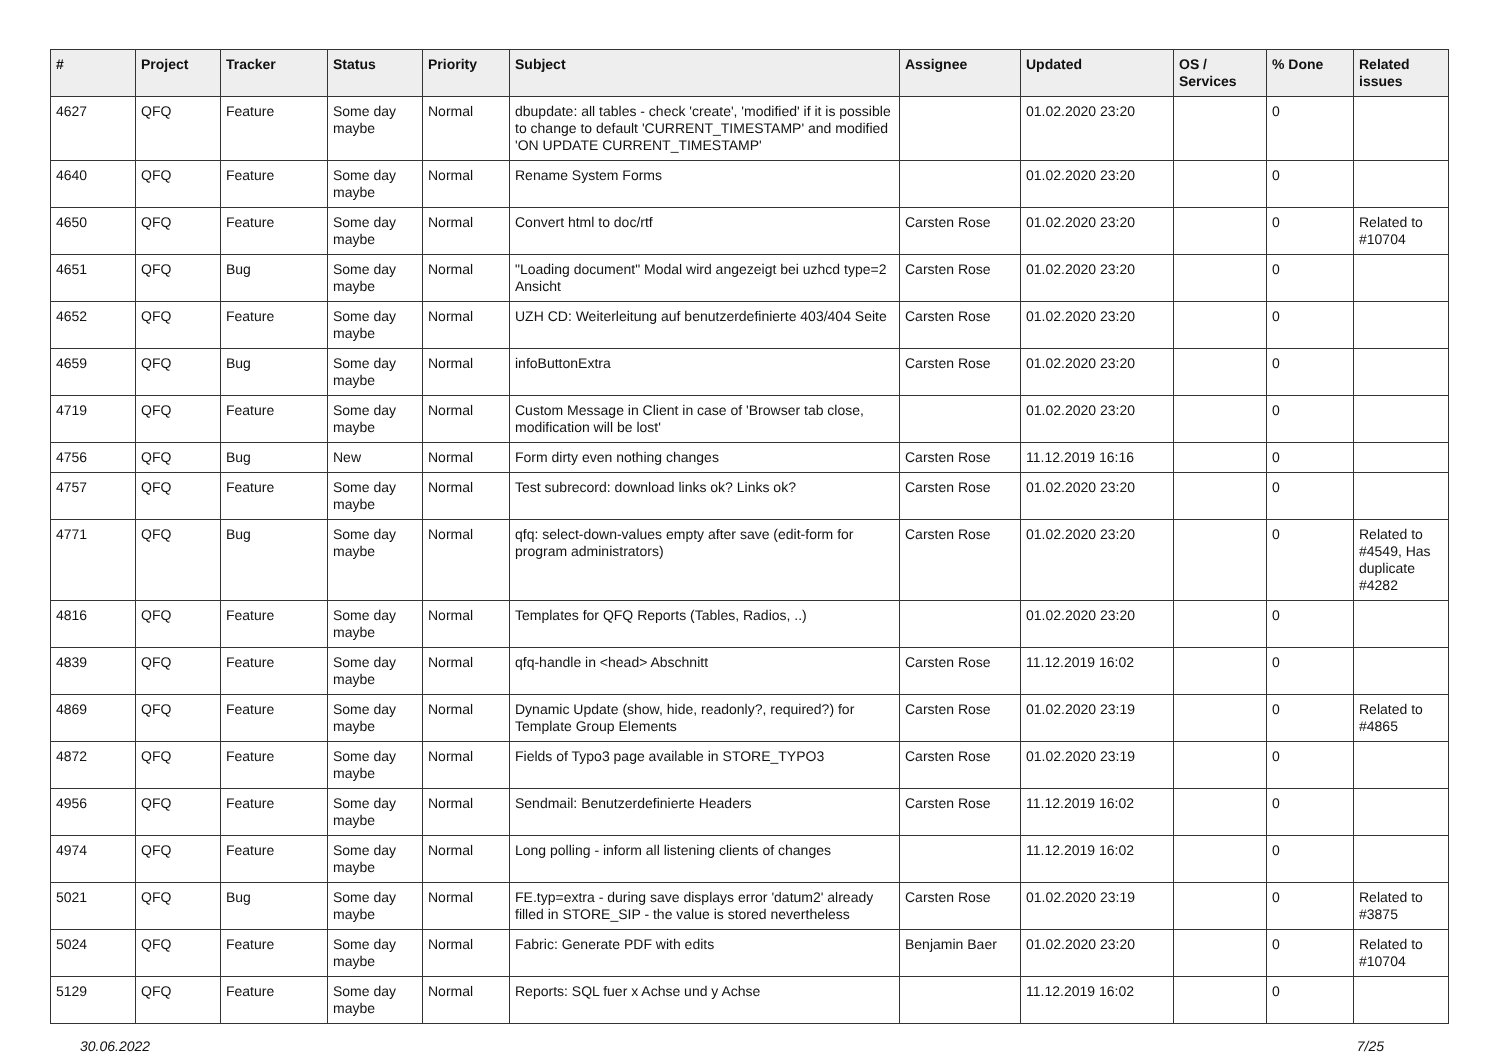| # | Project | Tracker | Status | Priority | Subject | Assignee | Updated | OS / Services | % Done | Related issues |
| --- | --- | --- | --- | --- | --- | --- | --- | --- | --- | --- |
| 4627 | QFQ | Feature | Some day maybe | Normal | dbupdate: all tables - check 'create', 'modified' if it is possible to change to default 'CURRENT_TIMESTAMP' and modified 'ON UPDATE CURRENT_TIMESTAMP' | | 01.02.2020 23:20 | | 0 | |
| 4640 | QFQ | Feature | Some day maybe | Normal | Rename System Forms | | 01.02.2020 23:20 | | 0 | |
| 4650 | QFQ | Feature | Some day maybe | Normal | Convert html to doc/rtf | Carsten Rose | 01.02.2020 23:20 | | 0 | Related to #10704 |
| 4651 | QFQ | Bug | Some day maybe | Normal | "Loading document" Modal wird angezeigt bei uzhcd type=2 Ansicht | Carsten Rose | 01.02.2020 23:20 | | 0 | |
| 4652 | QFQ | Feature | Some day maybe | Normal | UZH CD: Weiterleitung auf benutzerdefinierte 403/404 Seite | Carsten Rose | 01.02.2020 23:20 | | 0 | |
| 4659 | QFQ | Bug | Some day maybe | Normal | infoButtonExtra | Carsten Rose | 01.02.2020 23:20 | | 0 | |
| 4719 | QFQ | Feature | Some day maybe | Normal | Custom Message in Client in case of 'Browser tab close, modification will be lost' | | 01.02.2020 23:20 | | 0 | |
| 4756 | QFQ | Bug | New | Normal | Form dirty even nothing changes | Carsten Rose | 11.12.2019 16:16 | | 0 | |
| 4757 | QFQ | Feature | Some day maybe | Normal | Test subrecord: download links ok? Links ok? | Carsten Rose | 01.02.2020 23:20 | | 0 | |
| 4771 | QFQ | Bug | Some day maybe | Normal | qfq: select-down-values empty after save (edit-form for program administrators) | Carsten Rose | 01.02.2020 23:20 | | 0 | Related to #4549, Has duplicate #4282 |
| 4816 | QFQ | Feature | Some day maybe | Normal | Templates for QFQ Reports (Tables, Radios, ..) | | 01.02.2020 23:20 | | 0 | |
| 4839 | QFQ | Feature | Some day maybe | Normal | qfq-handle in <head> Abschnitt | Carsten Rose | 11.12.2019 16:02 | | 0 | |
| 4869 | QFQ | Feature | Some day maybe | Normal | Dynamic Update (show, hide, readonly?, required?) for Template Group Elements | Carsten Rose | 01.02.2020 23:19 | | 0 | Related to #4865 |
| 4872 | QFQ | Feature | Some day maybe | Normal | Fields of Typo3 page available in STORE_TYPO3 | Carsten Rose | 01.02.2020 23:19 | | 0 | |
| 4956 | QFQ | Feature | Some day maybe | Normal | Sendmail: Benutzerdefinierte Headers | Carsten Rose | 11.12.2019 16:02 | | 0 | |
| 4974 | QFQ | Feature | Some day maybe | Normal | Long polling - inform all listening clients of changes | | 11.12.2019 16:02 | | 0 | |
| 5021 | QFQ | Bug | Some day maybe | Normal | FE.typ=extra - during save displays error 'datum2' already filled in STORE_SIP - the value is stored nevertheless | Carsten Rose | 01.02.2020 23:19 | | 0 | Related to #3875 |
| 5024 | QFQ | Feature | Some day maybe | Normal | Fabric: Generate PDF with edits | Benjamin Baer | 01.02.2020 23:20 | | 0 | Related to #10704 |
| 5129 | QFQ | Feature | Some day maybe | Normal | Reports: SQL fuer x Achse und y Achse | | 11.12.2019 16:02 | | 0 | |
30.06.2022 7/25